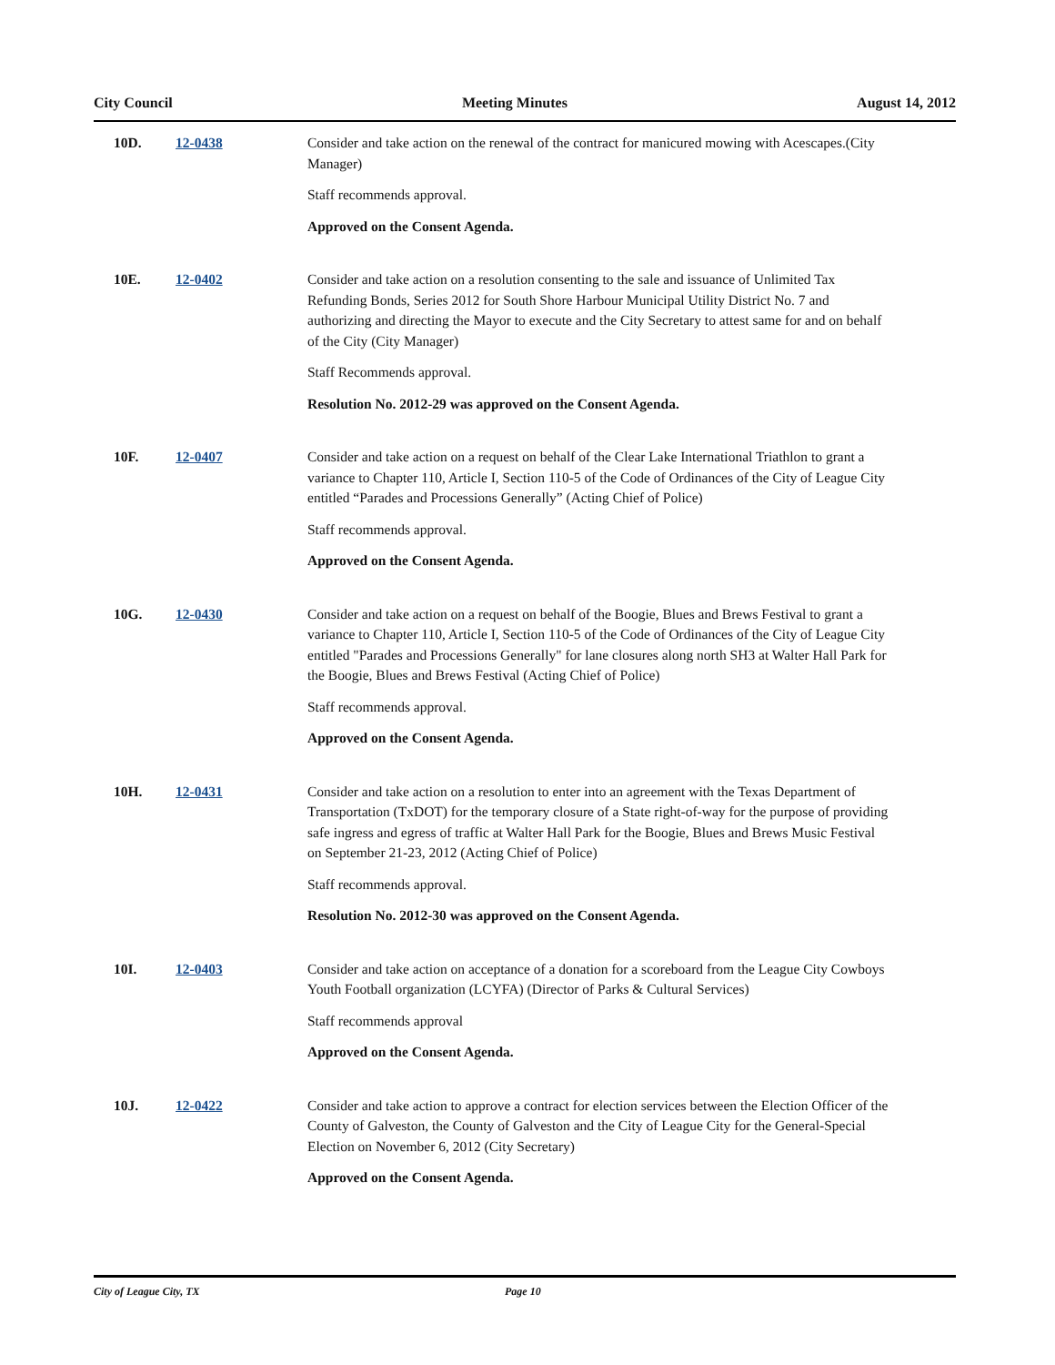City Council Meeting Minutes August 14, 2012
10D. 12-0438 Consider and take action on the renewal of the contract for manicured mowing with Acescapes.(City Manager)
Staff recommends approval.
Approved on the Consent Agenda.
10E. 12-0402 Consider and take action on a resolution consenting to the sale and issuance of Unlimited Tax Refunding Bonds, Series 2012 for South Shore Harbour Municipal Utility District No. 7 and authorizing and directing the Mayor to execute and the City Secretary to attest same for and on behalf of the City (City Manager)
Staff Recommends approval.
Resolution No. 2012-29 was approved on the Consent Agenda.
10F. 12-0407 Consider and take action on a request on behalf of the Clear Lake International Triathlon to grant a variance to Chapter 110, Article I, Section 110-5 of the Code of Ordinances of the City of League City entitled “Parades and Processions Generally” (Acting Chief of Police)
Staff recommends approval.
Approved on the Consent Agenda.
10G. 12-0430 Consider and take action on a request on behalf of the Boogie, Blues and Brews Festival to grant a variance to Chapter 110, Article I, Section 110-5 of the Code of Ordinances of the City of League City entitled "Parades and Processions Generally" for lane closures along north SH3 at Walter Hall Park for the Boogie, Blues and Brews Festival (Acting Chief of Police)
Staff recommends approval.
Approved on the Consent Agenda.
10H. 12-0431 Consider and take action on a resolution to enter into an agreement with the Texas Department of Transportation (TxDOT) for the temporary closure of a State right-of-way for the purpose of providing safe ingress and egress of traffic at Walter Hall Park for the Boogie, Blues and Brews Music Festival on September 21-23, 2012 (Acting Chief of Police)
Staff recommends approval.
Resolution No. 2012-30 was approved on the Consent Agenda.
10I. 12-0403 Consider and take action on acceptance of a donation for a scoreboard from the League City Cowboys Youth Football organization (LCYFA) (Director of Parks & Cultural Services)
Staff recommends approval
Approved on the Consent Agenda.
10J. 12-0422 Consider and take action to approve a contract for election services between the Election Officer of the County of Galveston, the County of Galveston and the City of League City for the General-Special Election on November 6, 2012 (City Secretary)
Approved on the Consent Agenda.
City of League City, TX Page 10